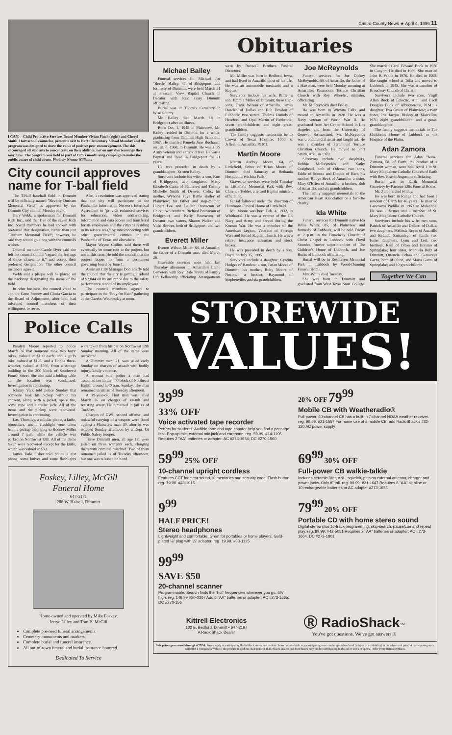I CAN!—Child Protective Services Board Member Vivian Finch (right) and Cheryl Smith, Hart school counselor, present a skit to Hart Elementary School Monday and the program was designed to show the value of positive peer encouragement. The skit encouraged all students to concentrate on their abilities, not on any shortcomings they may have. The program was held as part of CPS's month-long campaign to make the public aware of child abuse. Photo by Neoma Williams
City council approves name for T-ball field
The T-Ball baseball field in Dimmitt will be officially named "Beverly Durham Memorial Field" as approved by the Dimmitt City council Monday night.
Gary Webb, a spokesman for Dimmitt Kids Inc., said that five of the seven Kids Inc. board members he had spoken with preferred that designation, rather than just "Durham Memorial Field"; however, he said they would go along with the council's wishes.
Council member Carole Dyer said she felt the council should "regard the feelings of those closest to it," and accept their preferred designation. The other council members agreed.
Webb said a plaque will be placed on the backstop designating the name of the field.
In other business, the council voted to appoint Gene Penney and Gloria Garcia to the Board of Adjustment, after both had informed council members of their willingness to serve.
Also, a resolution was approved stating that the city will participate in the Panhandle Information Network Interlocal Agreement to "provide enhanced services for education, video conferencing, information and data access and transferral for its employees and the citizens residing in its service area," by interconnecting with other governmental entities in the Panhandle of Texas and elsewhere.
Mayor Wayne Collins said there will eventually be some cost to the project, but not at this time. He told the council that the project hopes to form a permanent governing board by June 1.
Assistant City Manager Don Sheffy told the council that the city is getting a refund of $2,844 on its insurance due to the safety performance record of its employees.
The council members agreed to participate in the "Pray for Rain" gathering at the Gazebo Wednesday at noon.
Police Calls
Paralyn Moore reported to police March 26 that someone took two boys' bikes, valued at $100 each, and a girl's bike, valued at $125, and a Honda three-wheeler, valued at $500, from a storage building in the 300 block of Southwest Fourth Street. She also said a folding table at the location was vandalized. Investigation is continuing.
Johnny Vick told police Sunday that someone took his pickup without his consent, along with a jacket, spare tire, some rope and a trailer jack. All of the items and the pickup were recovered. Investigation is continuing.
Last Thursday, a cellular phone, a knife, binoculars, and a flashlight were taken from a pickup belonging to Rodney Miller around 7 p.m. while the vehicle was parked on Northwest 12th. All of the items taken were recovered except for the knife, which was valued at $30.
James Dale Fisher told police a test phone, some knives and some flashlights were taken from his car on Northwest 12th Sunday morning. All of the items were recovered.
A Dimmitt man, 21, was jailed early Sunday on charges of assault with bodily injury/family violence.
A woman told police a man had assaulted her in the 400 block of Northeast Eighth around 5:40 a.m. Sunday. The man remained in jail as of Tuesday afternoon.
A 19-year-old Hart man was jailed March 26 on charges of assault and resisting arrest. He remained in jail as of Tuesday.
Charges of DWI, second offense, and unlawful carrying of a weapon were listed against a Plainview man, 30, after he was stopped Sunday afternoon by a Dept. Of Public Safety trooper.
Three Dimmitt men, all age 17, were jailed on three warrants each, charging them with criminal mischief. Two of them remained jailed as of Tuesday afternoon, but one was released on bond.
Foskey, Lilley, McGill
Funeral Home
647-5171
208 W. Halsell, Dimmitt
Home-owned and operated by Mike Foskey,
Jerrye Lilley and Tom B. McGill
Complete pre-need funeral arrangements.
Cemetery monuments and markers.
Complete burial and funeral insurance.
All out-of-town funeral and burial insurance honored.
Dedicated To Service
Castro County News ★ April 4, 1996 11
Obituaries
Michael Bailey
Funeral services for Michael Joe "Beetle" Bailey, 47, of Bridgeport, and formerly of Dimmitt, were held March 21 at Pleasant View Baptist Church in Decatur with Rev. Gary Dimmitt officiating.
Burial was at Thomas Cemetery in Wise County.
Mr. Bailey died March 18 in Bridgeport after an illness.
Born Oct. 1, 1948 in Plainview, Mr. Bailey resided in Dimmitt for a while, graduating from Dimmitt High School in 1967. He married Pamela Jane Buchanan on Jan. 6, 1968, in Dimmitt. He was a US Army veteran and a truck driver. He was a Baptist and lived in Bridgeport for 21 years.
He was preceded in death by a granddaughter, Kristen Bailey.
Survivors include his wife; a son, Kurt of Bridgeport; two daughters, Misty Elizabeth Cantu of Plainview and Tammy Michelle Smith of Denver, Colo.; his mother, Wynona Faye Battle Bailey of Plainview; his father and step-mother, Hubert Lee and Beulah Branscum of Chico; two brothers, Richard Branscum of Bridgeport and Kelly Branscum of Decatur; two sisters, Sharon Walker and Vicki Brewer, both of Bridgeport; and two grandchildren.
Everett Miller
Everett Wilson Miller, 84, of Amarillo, the father of a Dimmitt man, died March 26.
Graveside services were held last Thursday afternoon in Amarillo's Llano Cemetery with Rev. Dale Travis of Family Life Fellowship officiating. Arrangements were by Boxwell Brothers Funeral Directors.
Mr. Miller was born in Bedford, Iowa, and had lived in Amarillo most of his life. He was an automobile mechanic and a Baptist.
Survivors include his wife, Billie; a son, Jimmie Miller of Dimmitt; three step-sons, Frank Wilson of Amarillo, James Dowlen of Dallas and Bob Dowlen of Lubbock; two sisters, Thelma Daniels of Hereford and Opel Martin of Benbrook; seven grandchildren; and eight great-grandchildren.
The family suggests memorials be to Crown of Texas Hospice, 1000 S. Jefferson, Amarillo, 79101.
Martin Moore
Martin Audrey Moore, 64, of Littlefield, father of Brian Moore of Dimmitt, died Saturday at Bethania Hospital in Wichita Falls.
Graveside services were held Tuesday in Littlefield Memorial Park with Rev. Clarence Tedder, a retired Baptist minister, officiating.
Burial followed under the direction of Hammons Funeral Home of Littlefield.
Mr. Moore was born Feb. 4, 1932, in Whitharral. He was a veteran of the US Navy and Army and served during the Korean War. He was a member of the American Legion, Veterans of Foreign Wars and Bethel Baptist Church. He was a retired insurance salesman and stock broker.
He was preceded in death by a son, Boyd, on July 15, 1995.
Survivors include a daughter, Cynthia Hodges of Bandera; a son, Brian Moore of Dimmitt; his mother, Ruby Moore of Nocona; a brother, Raymond of Stephenville; and six grandchildren.
Joe McReynolds
Funeral services for Joe Dickey McReynolds, 69, of Amarillo, the father of a Hart man, were held Monday morning at Amarillo's Paramount Terrace Christian Church with Roy Wheeler, minister, officiating.
Mr. McReynolds died Friday.
He was born in Wichita Falls, and moved to Amarillo in 1928. He was a Navy veteran of World War II. He graduated from Art Center School in Los Angeles and from the University of Geneva, Switzerland. Mr. McReynolds was a commercial artist and taught art. He was a member of Paramount Terrace Christian Church. He moved to Fort Smith, Ark., in 1970.
Survivors include two daughters, Debbie McReynolds and Kathy Craighead, both of Odessa; two sons, Eddie of Sonora and Donnie of Hart; his mother, Rubye Beck of Amarillo; a sister, Mary O'Brien of Amarillo; a brother, Bob of Amarillo; and six grandchildren.
The family suggests memorials to the American Heart Association or a favorite charity.
Ida White
Funeral services for Dimmitt native Ida Billie White, 85, of Plainview and formerly of Lubbock, will be held Friday at 2 p.m. in the Broadway Church of Christ Chapel in Lubbock with Floyd Stumbo, former superintendent of The Children's Home of Lubbock, and Joe Burks of Lubbock officiating.
Burial will be in Resthaven Memorial Park in Lubbock by Wood-Dunning Funeral Home.
Mrs. White died Tuesday.
She was born in Dimmitt and graduated from West Texas State College. She married Cecil Edward Buck in 1936 in Canyon. He died in 1966. She married John B. White in 1976. He died in 1992. She taught school at Tulia and moved to Lubbock in 1945. She was a member of Broadway Church of Christ.
Survivors include two sons, Virgil Allan Buck of Eclectic, Ala., and Cecil Douglas Buck of Albuquerque, N.M.; a daughter, Eva Green of Plainview; a twin sister, Ina Jacque Bishop of Marcellus, N.Y.; eight grandchildren; and a great-granddaughter.
The family suggests memorials to The Children's Home of Lubbock or the Hospice of the Plains.
Adan Zamora
Funeral services for Adan "Jesse" Zamora, 58, of Earth, the brother of a Dimmitt woman, were held April 1 in St. Mary Magdalene Catholic Church of Earth with Rev. Joseph Augustine officiating.
Burial was in Earth Memorial Cemetery by Parsons-Ellis Funeral Home.
Mr. Zamora died Friday.
He was born in Runge and had been a resident of Earth for 46 years. He married Genoveva Padilla in 1963 at Muleshoe. He was a farmer and a member of St. Mary Magdalene Catholic Church.
Survivors include his wife; two sons, Patrick of Amarillo and Delbert of Dallas; two daughters, Melinda Reyes of Amarillo and Belinda Samaniego of Earth; two foster daughters, Lynn and Lori; two brothers, Raul of Olton and Erasmo of Springlake; four sister, Manuela Ruiz of Dimmitt, Ortencia Ochoa and Genoveva Garza, both of Olton, and Maria Garza of Springlake; and 10 grandchildren.
Together We Can
STOREWIDE
VALUES!
39<sup>99</sup>
33% OFF
Voice activated tape recorder
Perfect for students. Audible tone and tape counter help you find a passage fast. Pop-up mic, external mic jack and earphone. reg. 59.99. #14-1105 Requires 2 "AA" batteries or adapter: AC #273-1654, DC #270-1560
20% OFF 79<sup>99</sup>
Mobile CB with Weatheradio®
Full-power, 40-channel CB has a built-in 7-channel NOAA weather receiver. reg. 99.99. #21-1557 For home use of a mobile CB, add RadioShack's #22-120 AC power supply
59<sup>99</sup> 25% OFF
10-channel upright cordless
Features CCT for clear sound,10 memories and security code. Flash button. reg. 79.99. #43-1015
69<sup>99</sup> 30% OFF
Full-power CB walkie-talkie
Includes ceramic filter, ANL, squelch, plus an external antenna, charger and power jacks. Only 8" tall. reg. 99.99. #21-1647 Requires 8 "AA" alkaline or 10 rechargeable batteries or AC adapter #273-1653
9<sup>99</sup>
HALF PRICE!
Stereo headphones
Lightweight and comfortable. Great for portables or home players. Gold-plated ⅛" plug with ¼" adapter. reg. 19.99. #33-1125
79<sup>99</sup> 20% OFF
Portable CD with home stereo sound
Digital stereo plus 16-track programming, skip-search, pause/cue and repeat play. reg. 99.99. #42-5051 Requires 2 "AA" batteries or adapter: AC #273-1664, DC #273-1801
99<sup>99</sup>
SAVE $50
20-channel scanner
Programmable. Search finds the "hot" frequencies wherever you go. 6⅝" high. reg. 149.99 #20-0307 Add 6 "AA" batteries or adapter: AC #273-1665, DC #270-156
Kittrell Electronics
103 E. Bedford, Dimmitt • 647-2197
A RadioShack Dealer
Ⓡ RadioShack<sup>SM</sup>
You've got questions. We've got answers.®
Sale prices guaranteed through 4/27/96. Prices apply at participating RadioShack stores and dealers. Items not available at a participating store can be special-ordered (subject to availability) at the advertised price. A participating store will offer a comparable value if the product is sold out. Independent RadioShack dealers and franchisees may not be participating in this ad or stock or special-order every item advertised.